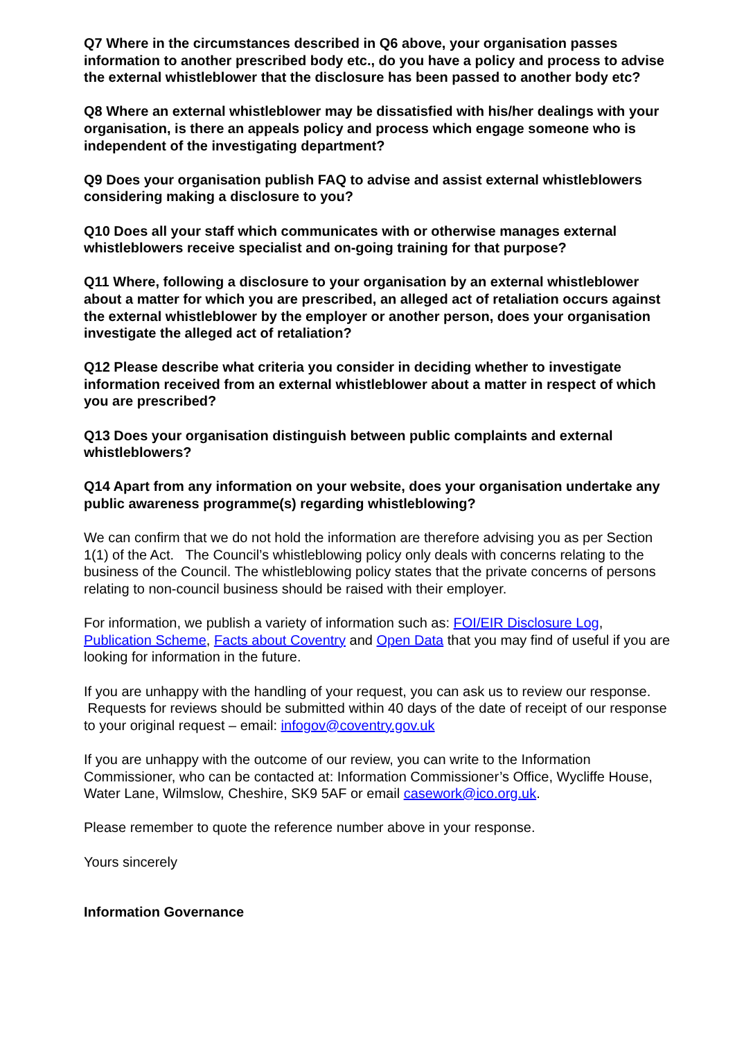Q7 Where in the circumstances described in Q6 above, your organisation passes information to another prescribed body etc., do you have a policy and process to advise the external whistleblower that the disclosure has been passed to another body etc?
Q8 Where an external whistleblower may be dissatisfied with his/her dealings with your organisation, is there an appeals policy and process which engage someone who is independent of the investigating department?
Q9 Does your organisation publish FAQ to advise and assist external whistleblowers considering making a disclosure to you?
Q10 Does all your staff which communicates with or otherwise manages external whistleblowers receive specialist and on-going training for that purpose?
Q11 Where, following a disclosure to your organisation by an external whistleblower about a matter for which you are prescribed, an alleged act of retaliation occurs against the external whistleblower by the employer or another person, does your organisation investigate the alleged act of retaliation?
Q12 Please describe what criteria you consider in deciding whether to investigate information received from an external whistleblower about a matter in respect of which you are prescribed?
Q13 Does your organisation distinguish between public complaints and external whistleblowers?
Q14 Apart from any information on your website, does your organisation undertake any public awareness programme(s) regarding whistleblowing?
We can confirm that we do not hold the information are therefore advising you as per Section 1(1) of the Act. The Council’s whistleblowing policy only deals with concerns relating to the business of the Council. The whistleblowing policy states that the private concerns of persons relating to non-council business should be raised with their employer.
For information, we publish a variety of information such as: FOI/EIR Disclosure Log, Publication Scheme, Facts about Coventry and Open Data that you may find of useful if you are looking for information in the future.
If you are unhappy with the handling of your request, you can ask us to review our response. Requests for reviews should be submitted within 40 days of the date of receipt of our response to your original request – email: infogov@coventry.gov.uk
If you are unhappy with the outcome of our review, you can write to the Information Commissioner, who can be contacted at: Information Commissioner’s Office, Wycliffe House, Water Lane, Wilmslow, Cheshire, SK9 5AF or email casework@ico.org.uk.
Please remember to quote the reference number above in your response.
Yours sincerely
Information Governance